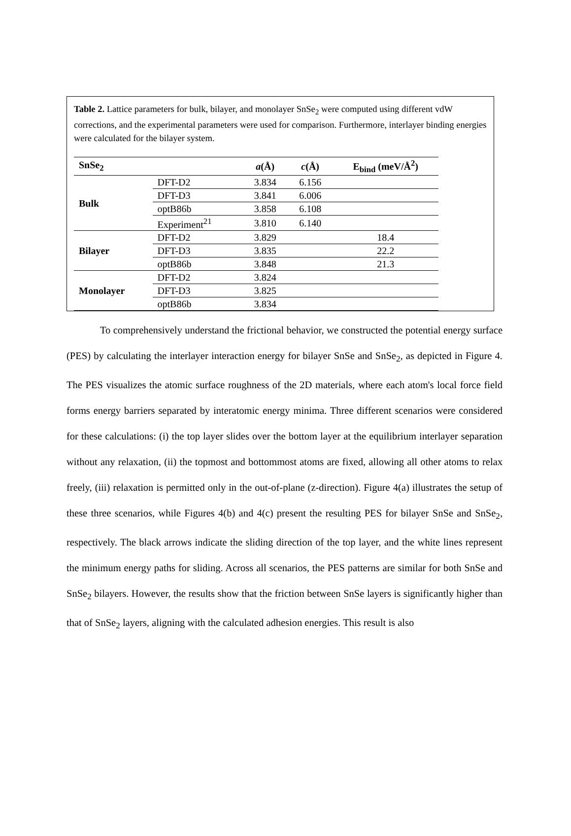Table 2. Lattice parameters for bulk, bilayer, and monolayer SnSe<sub>2</sub> were computed using different vdW corrections, and the experimental parameters were used for comparison. Furthermore, interlayer binding energies were calculated for the bilayer system.
| SnSe<sub>2</sub> | | a (Å) | c (Å) | E<sub>bind</sub> (meV/Å<sup>2</sup>) |
| --- | --- | --- | --- | --- |
| Bulk | DFT-D2 | 3.834 | 6.156 | |
| | DFT-D3 | 3.841 | 6.006 | |
| | optB86b | 3.858 | 6.108 | |
| | Experiment<sup>21</sup> | 3.810 | 6.140 | |
| Bilayer | DFT-D2 | 3.829 | | 18.4 |
| | DFT-D3 | 3.835 | | 22.2 |
| | optB86b | 3.848 | | 21.3 |
| Monolayer | DFT-D2 | 3.824 | | |
| | DFT-D3 | 3.825 | | |
| | optB86b | 3.834 | | |
To comprehensively understand the frictional behavior, we constructed the potential energy surface (PES) by calculating the interlayer interaction energy for bilayer SnSe and SnSe<sub>2</sub>, as depicted in Figure 4. The PES visualizes the atomic surface roughness of the 2D materials, where each atom's local force field forms energy barriers separated by interatomic energy minima. Three different scenarios were considered for these calculations: (i) the top layer slides over the bottom layer at the equilibrium interlayer separation without any relaxation, (ii) the topmost and bottommost atoms are fixed, allowing all other atoms to relax freely, (iii) relaxation is permitted only in the out-of-plane (z-direction). Figure 4(a) illustrates the setup of these three scenarios, while Figures 4(b) and 4(c) present the resulting PES for bilayer SnSe and SnSe<sub>2</sub>, respectively. The black arrows indicate the sliding direction of the top layer, and the white lines represent the minimum energy paths for sliding. Across all scenarios, the PES patterns are similar for both SnSe and SnSe<sub>2</sub> bilayers. However, the results show that the friction between SnSe layers is significantly higher than that of SnSe<sub>2</sub> layers, aligning with the calculated adhesion energies. This result is also